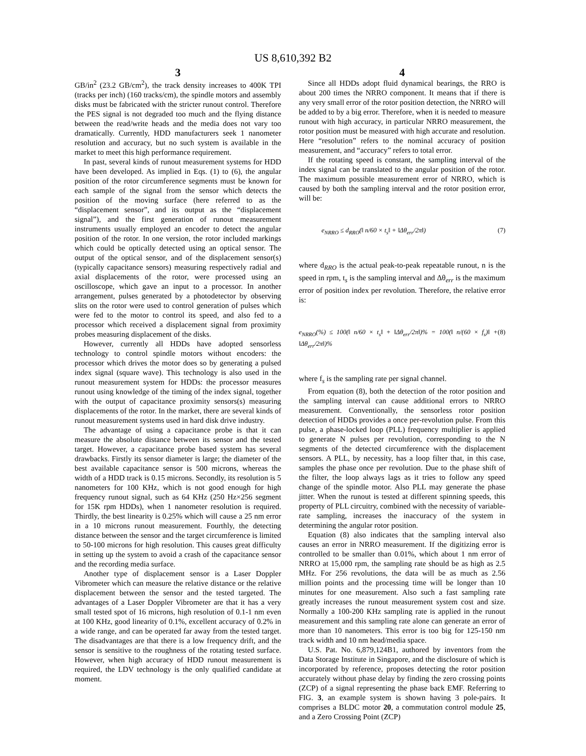US 8,610,392 B2
3
GB/in<sup>2</sup> (23.2 GB/cm<sup>2</sup>), the track density increases to 400K TPI (tracks per inch) (160 tracks/cm), the spindle motors and assembly disks must be fabricated with the stricter runout control. Therefore the PES signal is not degraded too much and the flying distance between the read/write heads and the media does not vary too dramatically. Currently, HDD manufacturers seek 1 nanometer resolution and accuracy, but no such system is available in the market to meet this high performance requirement.
In past, several kinds of runout measurement systems for HDD have been developed. As implied in Eqs. (1) to (6), the angular position of the rotor circumference segments must be known for each sample of the signal from the sensor which detects the position of the moving surface (here referred to as the “displacement sensor”, and its output as the “displacement signal”), and the first generation of runout measurement instruments usually employed an encoder to detect the angular position of the rotor. In one version, the rotor included markings which could be optically detected using an optical sensor. The output of the optical sensor, and of the displacement sensor(s) (typically capacitance sensors) measuring respectively radial and axial displacements of the rotor, were processed using an oscilloscope, which gave an input to a processor. In another arrangement, pulses generated by a photodetector by observing slits on the rotor were used to control generation of pulses which were fed to the motor to control its speed, and also fed to a processor which received a displacement signal from proximity probes measuring displacement of the disks.
However, currently all HDDs have adopted sensorless technology to control spindle motors without encoders: the processor which drives the motor does so by generating a pulsed index signal (square wave). This technology is also used in the runout measurement system for HDDs: the processor measures runout using knowledge of the timing of the index signal, together with the output of capacitance proximity sensors(s) measuring displacements of the rotor. In the market, there are several kinds of runout measurement systems used in hard disk drive industry.
The advantage of using a capacitance probe is that it can measure the absolute distance between its sensor and the tested target. However, a capacitance probe based system has several drawbacks. Firstly its sensor diameter is large; the diameter of the best available capacitance sensor is 500 microns, whereas the width of a HDD track is 0.15 microns. Secondly, its resolution is 5 nanometers for 100 KHz, which is not good enough for high frequency runout signal, such as 64 KHz (250 Hz×256 segment for 15K rpm HDDs), when 1 nanometer resolution is required. Thirdly, the best linearity is 0.25% which will cause a 25 nm error in a 10 microns runout measurement. Fourthly, the detecting distance between the sensor and the target circumference is limited to 50-100 microns for high resolution. This causes great difficulty in setting up the system to avoid a crash of the capacitance sensor and the recording media surface.
Another type of displacement sensor is a Laser Doppler Vibrometer which can measure the relative distance or the relative displacement between the sensor and the tested targeted. The advantages of a Laser Doppler Vibrometer are that it has a very small tested spot of 16 microns, high resolution of 0.1-1 nm even at 100 KHz, good linearity of 0.1%, excellent accuracy of 0.2% in a wide range, and can be operated far away from the tested target. The disadvantages are that there is a low frequency drift, and the sensor is sensitive to the roughness of the rotating tested surface. However, when high accuracy of HDD runout measurement is required, the LDV technology is the only qualified candidate at moment.
4
Since all HDDs adopt fluid dynamical bearings, the RRO is about 200 times the NRRO component. It means that if there is any very small error of the rotor position detection, the NRRO will be added to by a big error. Therefore, when it is needed to measure runout with high accuracy, in particular NRRO measurement, the rotor position must be measured with high accurate and resolution. Here “resolution” refers to the nominal accuracy of position measurement, and “accuracy” refers to total error.
If the rotating speed is constant, the sampling interval of the index signal can be translated to the angular position of the rotor. The maximum possible measurement error of NRRO, which is caused by both the sampling interval and the rotor position error, will be:
e<sub>NRRO</sub> ≤ d<sub>RRO</sub>(‖ n/60 × t<sub>s</sub>‖ + ‖Δθ<sub>err</sub>/2π‖) (7)
where d<sub>RRO</sub> is the actual peak-to-peak repeatable runout, n is the speed in rpm, t<sub>s</sub> is the sampling interval and Δθ<sub>err</sub> is the maximum error of position index per revolution. Therefore, the relative error is:
e<sub>NRRO</sub>(%) ≤ 100(‖ n/60 × t<sub>s</sub>‖ + ‖Δθ<sub>err</sub>/2π‖)% = 100(‖ n/(60 × f<sub>s</sub>)‖ + ‖Δθ<sub>err</sub>/2π‖)% (8)
where f<sub>s</sub> is the sampling rate per signal channel.
From equation (8), both the detection of the rotor position and the sampling interval can cause additional errors to NRRO measurement. Conventionally, the sensorless rotor position detection of HDDs provides a once per-revolution pulse. From this pulse, a phase-locked loop (PLL) frequency multiplier is applied to generate N pulses per revolution, corresponding to the N segments of the detected circumference with the displacement sensors. A PLL, by necessity, has a loop filter that, in this case, samples the phase once per revolution. Due to the phase shift of the filter, the loop always lags as it tries to follow any speed change of the spindle motor. Also PLL may generate the phase jitter. When the runout is tested at different spinning speeds, this property of PLL circuitry, combined with the necessity of variable-rate sampling, increases the inaccuracy of the system in determining the angular rotor position.
Equation (8) also indicates that the sampling interval also causes an error in NRRO measurement. If the digitizing error is controlled to be smaller than 0.01%, which about 1 nm error of NRRO at 15,000 rpm, the sampling rate should be as high as 2.5 MHz. For 256 revolutions, the data will be as much as 2.56 million points and the processing time will be longer than 10 minutes for one measurement. Also such a fast sampling rate greatly increases the runout measurement system cost and size. Normally a 100-200 KHz sampling rate is applied in the runout measurement and this sampling rate alone can generate an error of more than 10 nanometers. This error is too big for 125-150 nm track width and 10 nm head/media space.
U.S. Pat. No. 6,879,124B1, authored by inventors from the Data Storage Institute in Singapore, and the disclosure of which is incorporated by reference, proposes detecting the rotor position accurately without phase delay by finding the zero crossing points (ZCP) of a signal representing the phase back EMF. Referring to FIG. 3, an example system is shown having 3 pole-pairs. It comprises a BLDC motor 20, a commutation control module 25, and a Zero Crossing Point (ZCP)